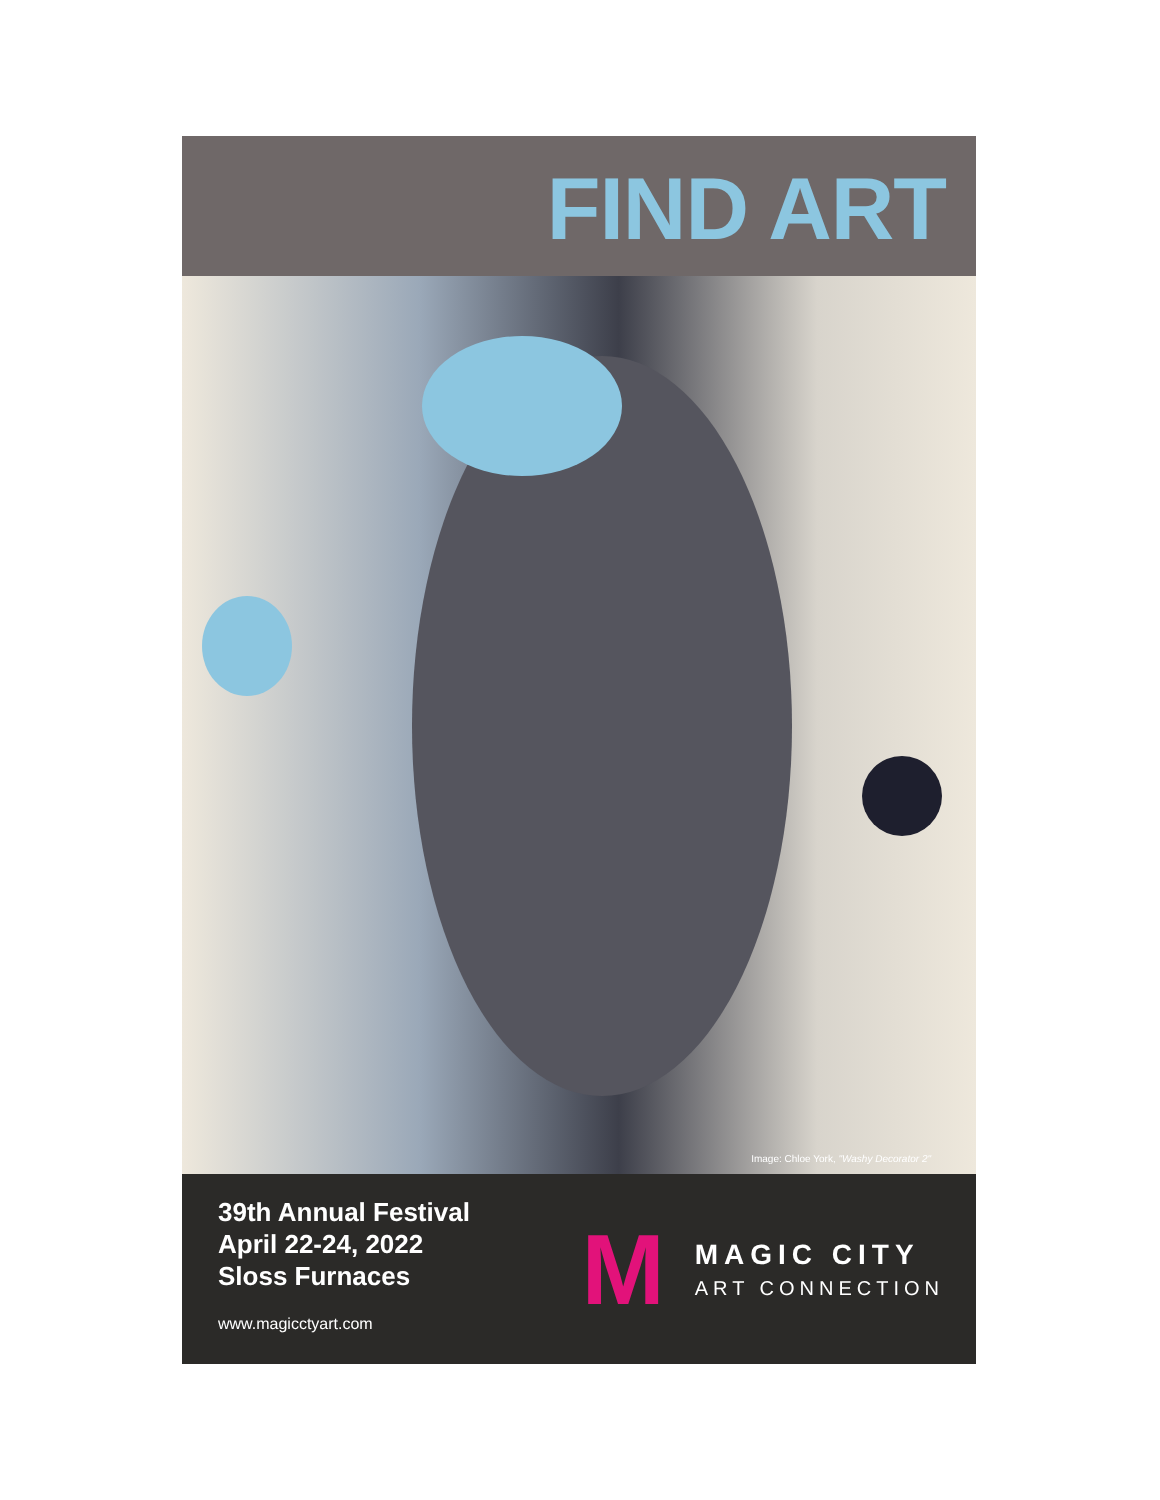FIND ART
Image: Chloe York, "Washy Decorator 2"
39th Annual Festival
April 22-24, 2022
Sloss Furnaces
www.magicctyart.com
M
MAGIC CITY
ART CONNECTION